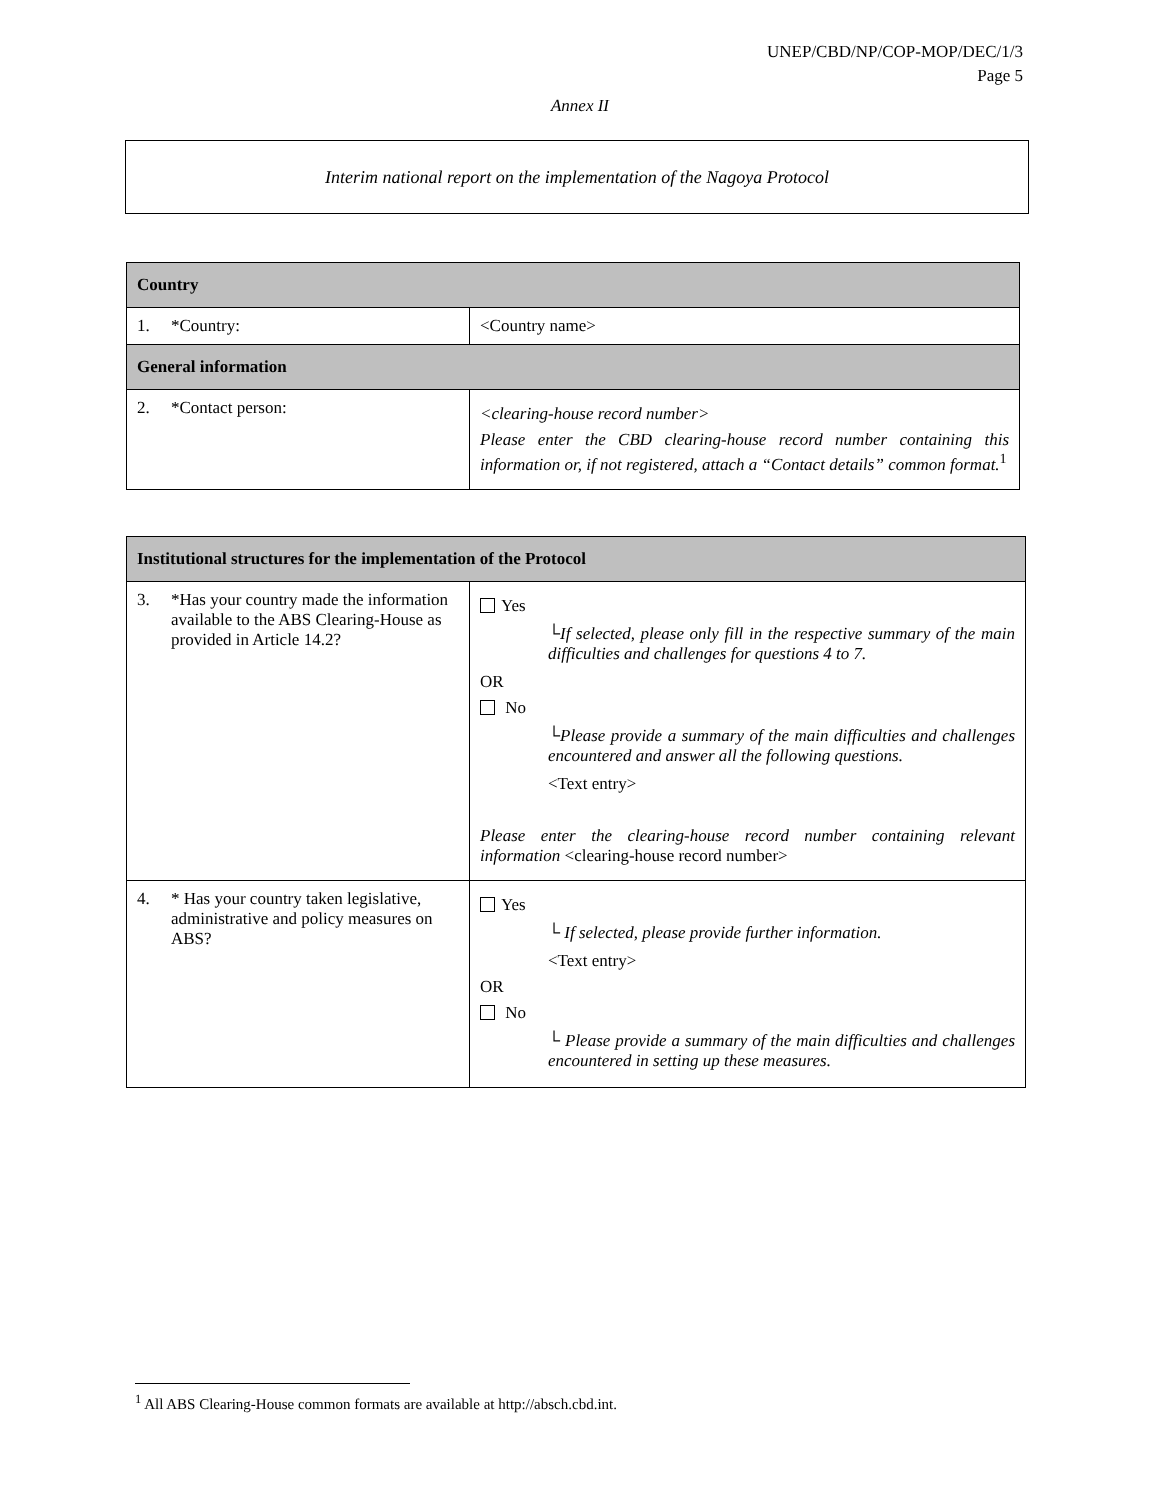UNEP/CBD/NP/COP-MOP/DEC/1/3
Page 5
Annex II
Interim national report on the implementation of the Nagoya Protocol
| Country | |
| --- | --- |
| 1. *Country: | <Country name> |
| General information | |
| 2. *Contact person: | <clearing-house record number> Please enter the CBD clearing-house record number containing this information or, if not registered, attach a “Contact details” common format.<sup>1</sup> |
| Institutional structures for the implementation of the Protocol | |
| --- | --- |
| 3. *Has your country made the information available to the ABS Clearing-House as provided in Article 14.2? | Yes └If selected, please only fill in the respective summary of the main difficulties and challenges for questions 4 to 7. OR No └Please provide a summary of the main difficulties and challenges encountered and answer all the following questions. <Text entry> Please enter the clearing-house record number containing relevant information <clearing-house record number> |
| 4. * Has your country taken legislative, administrative and policy measures on ABS? | Yes └ If selected, please provide further information. <Text entry> OR No └ Please provide a summary of the main difficulties and challenges encountered in setting up these measures. |
<sup>1</sup> All ABS Clearing-House common formats are available at http://absch.cbd.int.